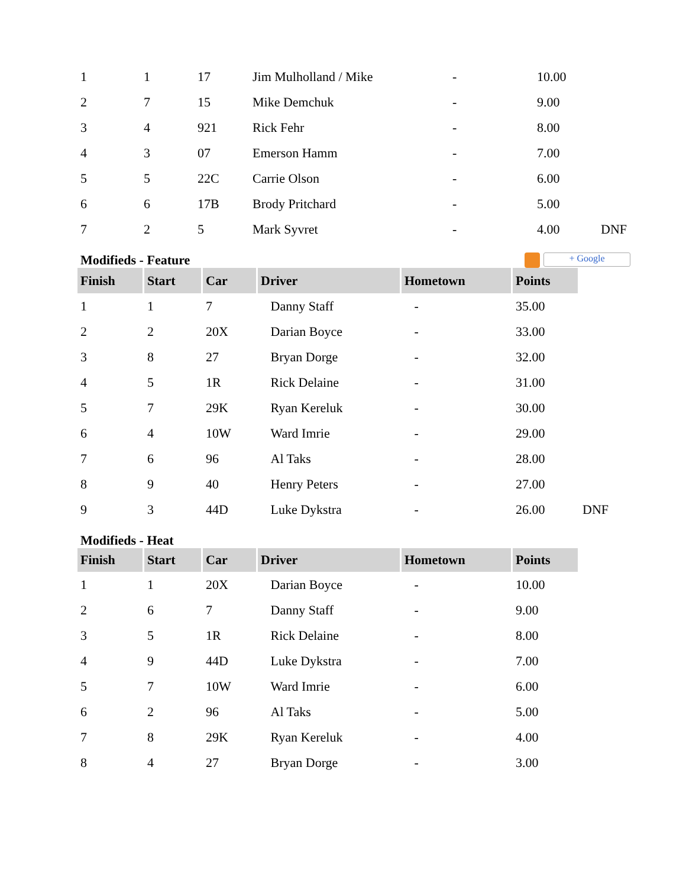| 1 | 1 | 17 | Jim Mulholland / Mike | - | 10.00 | |
| 2 | 7 | 15 | Mike Demchuk | - | 9.00 | |
| 3 | 4 | 921 | Rick Fehr | - | 8.00 | |
| 4 | 3 | 07 | Emerson Hamm | - | 7.00 | |
| 5 | 5 | 22C | Carrie Olson | - | 6.00 | |
| 6 | 6 | 17B | Brody Pritchard | - | 5.00 | |
| 7 | 2 | 5 | Mark Syvret | - | 4.00 | DNF |
Modifieds - Feature + Google
| Finish | Start | Car | Driver | Hometown | Points | |
| 1 | 1 | 7 | Danny Staff | - | 35.00 | |
| 2 | 2 | 20X | Darian Boyce | - | 33.00 | |
| 3 | 8 | 27 | Bryan Dorge | - | 32.00 | |
| 4 | 5 | 1R | Rick Delaine | - | 31.00 | |
| 5 | 7 | 29K | Ryan Kereluk | - | 30.00 | |
| 6 | 4 | 10W | Ward Imrie | - | 29.00 | |
| 7 | 6 | 96 | Al Taks | - | 28.00 | |
| 8 | 9 | 40 | Henry Peters | - | 27.00 | |
| 9 | 3 | 44D | Luke Dykstra | - | 26.00 | DNF |
Modifieds - Heat
| Finish | Start | Car | Driver | Hometown | Points |
| --- | --- | --- | --- | --- | --- |
| 1 | 1 | 20X | Darian Boyce | - | 10.00 |
| 2 | 6 | 7 | Danny Staff | - | 9.00 |
| 3 | 5 | 1R | Rick Delaine | - | 8.00 |
| 4 | 9 | 44D | Luke Dykstra | - | 7.00 |
| 5 | 7 | 10W | Ward Imrie | - | 6.00 |
| 6 | 2 | 96 | Al Taks | - | 5.00 |
| 7 | 8 | 29K | Ryan Kereluk | - | 4.00 |
| 8 | 4 | 27 | Bryan Dorge | - | 3.00 |